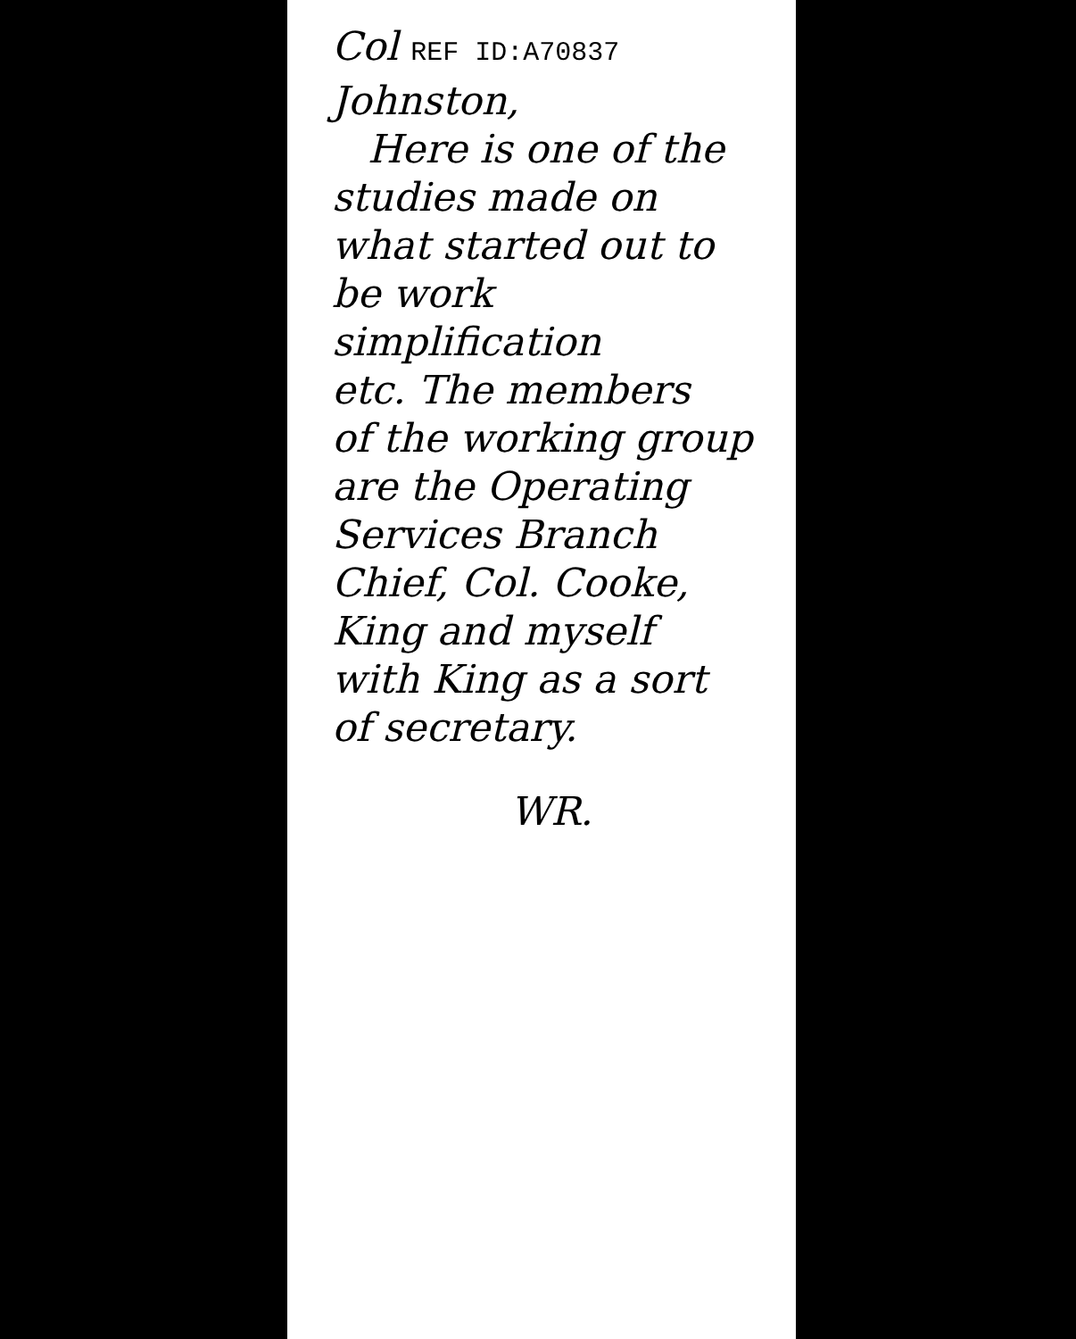Col REF ID:A70837 Johnston,
Here is one of the
studies made on
what started out to
be work simplification
etc. The members
of the working group
are the Operating
Services Branch
Chief, Col. Cooke,
King and myself
with King as a sort
of secretary.
WR.